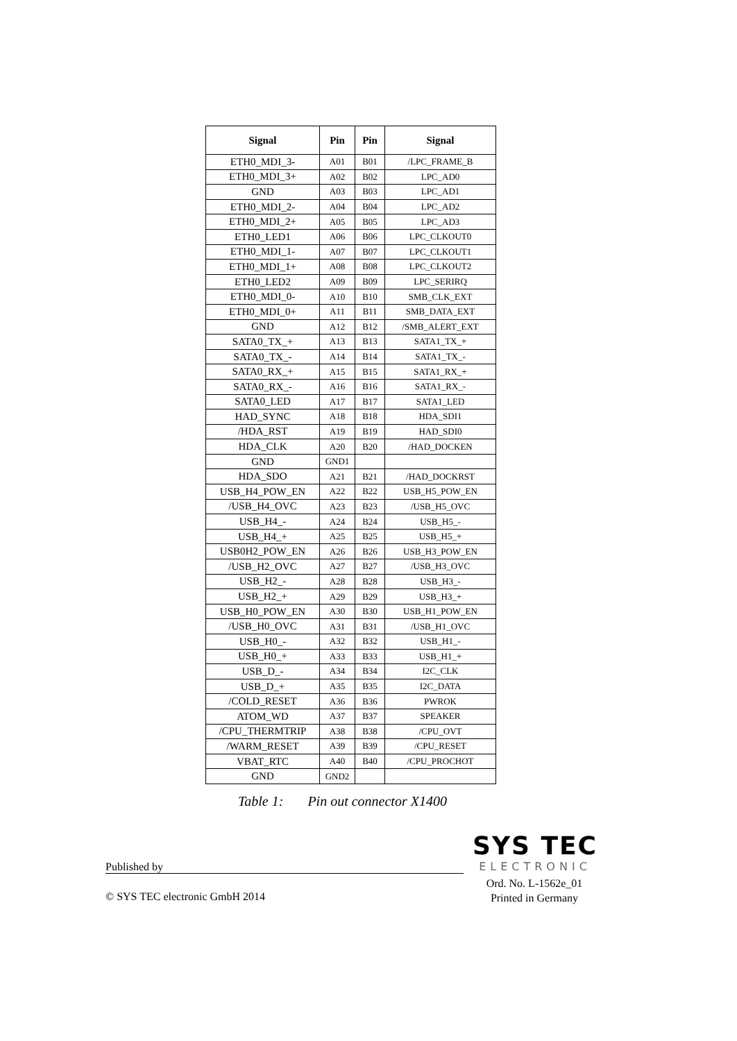| Signal | Pin | Pin | Signal |
| --- | --- | --- | --- |
| ETH0_MDI_3- | A01 | B01 | /LPC_FRAME_B |
| ETH0_MDI_3+ | A02 | B02 | LPC_AD0 |
| GND | A03 | B03 | LPC_AD1 |
| ETH0_MDI_2- | A04 | B04 | LPC_AD2 |
| ETH0_MDI_2+ | A05 | B05 | LPC_AD3 |
| ETH0_LED1 | A06 | B06 | LPC_CLKOUT0 |
| ETH0_MDI_1- | A07 | B07 | LPC_CLKOUT1 |
| ETH0_MDI_1+ | A08 | B08 | LPC_CLKOUT2 |
| ETH0_LED2 | A09 | B09 | LPC_SERIRQ |
| ETH0_MDI_0- | A10 | B10 | SMB_CLK_EXT |
| ETH0_MDI_0+ | A11 | B11 | SMB_DATA_EXT |
| GND | A12 | B12 | /SMB_ALERT_EXT |
| SATA0_TX_+ | A13 | B13 | SATA1_TX_+ |
| SATA0_TX_- | A14 | B14 | SATA1_TX_- |
| SATA0_RX_+ | A15 | B15 | SATA1_RX_+ |
| SATA0_RX_- | A16 | B16 | SATA1_RX_- |
| SATA0_LED | A17 | B17 | SATA1_LED |
| HAD_SYNC | A18 | B18 | HDA_SDI1 |
| /HDA_RST | A19 | B19 | HAD_SDI0 |
| HDA_CLK | A20 | B20 | /HAD_DOCKEN |
| GND | GND1 | | |
| HDA_SDO | A21 | B21 | /HAD_DOCKRST |
| USB_H4_POW_EN | A22 | B22 | USB_H5_POW_EN |
| /USB_H4_OVC | A23 | B23 | /USB_H5_OVC |
| USB_H4_- | A24 | B24 | USB_H5_- |
| USB_H4_+ | A25 | B25 | USB_H5_+ |
| USB0H2_POW_EN | A26 | B26 | USB_H3_POW_EN |
| /USB_H2_OVC | A27 | B27 | /USB_H3_OVC |
| USB_H2_- | A28 | B28 | USB_H3_- |
| USB_H2_+ | A29 | B29 | USB_H3_+ |
| USB_H0_POW_EN | A30 | B30 | USB_H1_POW_EN |
| /USB_H0_OVC | A31 | B31 | /USB_H1_OVC |
| USB_H0_- | A32 | B32 | USB_H1_- |
| USB_H0_+ | A33 | B33 | USB_H1_+ |
| USB_D_- | A34 | B34 | I2C_CLK |
| USB_D_+ | A35 | B35 | I2C_DATA |
| /COLD_RESET | A36 | B36 | PWROK |
| ATOM_WD | A37 | B37 | SPEAKER |
| /CPU_THERMTRIP | A38 | B38 | /CPU_OVT |
| /WARM_RESET | A39 | B39 | /CPU_RESET |
| VBAT_RTC | A40 | B40 | /CPU_PROCHOT |
| GND | GND2 | | |
Table 1: Pin out connector X1400
SYS TEC
ELECTRONIC
Published by
Ord. No. L-1562e_01
Printed in Germany
© SYS TEC electronic GmbH 2014